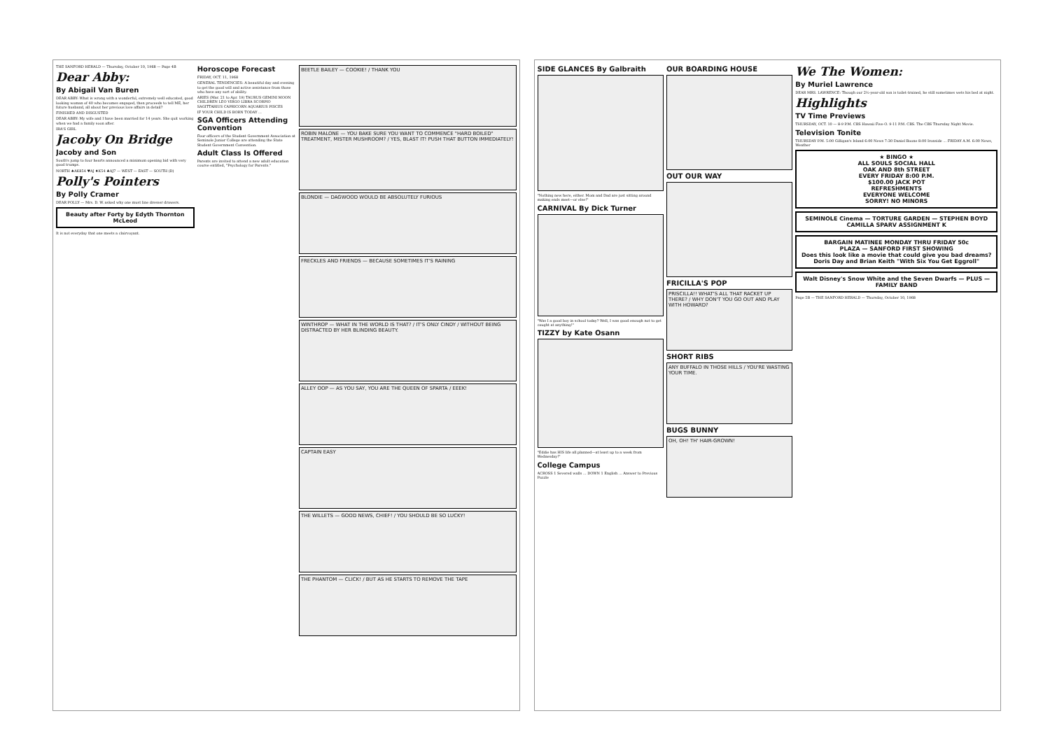THE SANFORD HERALD — Thursday, October 10, 1968 — Page 4B
Dear Abby:
By Abigail Van Buren
DEAR ABBY: What is wrong with a wonderful, extremely well educated, good looking woman of 40 who becomes engaged, then proceeds to tell ME, her future husband, all about her previous love affairs in detail?
FINISHED AND DISGUSTED
DEAR ABBY: My wife and I have been married for 14 years. She quit working when we had a family soon after.
IRA'S GIRL
Jacoby On Bridge
Jacoby and Son
South's jump to four hearts announced a minimum opening bid with very good trumps.
NORTH ♠AK854 ♥AJ ♦K54 ♣AJ7 — WEST — EAST — SOUTH (D)
Polly's Pointers
By Polly Cramer
DEAR POLLY — Mrs. D. W. asked why one must line dresser drawers.
Beauty after Forty by Edyth Thornton McLeod
It is not everyday that one meets a clairvoyant.
Horoscope Forecast
FRIDAY, OCT. 11, 1968
GENERAL TENDENCIES: A beautiful day and evening to get the good will and active assistance from those who have any sort of ability.
ARIES (Mar. 21 to Apr. 19) TAURUS GEMINI MOON CHILDREN LEO VIRGO LIBRA SCORPIO SAGITTARIUS CAPRICORN AQUARIUS PISCES
IF YOUR CHILD IS BORN TODAY ...
SGA Officers Attending Convention
Four officers of the Student Government Association at Seminole Junior College are attending the State Student Government Convention.
Adult Class Is Offered
Parents are invited to attend a new adult education course entitled, "Psychology for Parents."
BEETLE BAILEY — COOKIE! / THANK YOU
ROBIN MALONE — YOU BAKE SURE YOU WANT TO COMMENCE "HARD BOILED" TREATMENT, MISTER MUSHROOM? / YES, BLAST IT! PUSH THAT BUTTON IMMEDIATELY!
BLONDIE — DAGWOOD WOULD BE ABSOLUTELY FURIOUS
FRECKLES AND FRIENDS — BECAUSE SOMETIMES IT'S RAINING
WINTHROP — WHAT IN THE WORLD IS THAT? / IT'S ONLY CINDY / WITHOUT BEING DISTRACTED BY HER BLINDING BEAUTY.
ALLEY OOP — AS YOU SAY, YOU ARE THE QUEEN OF SPARTA / EEEK!
CAPTAIN EASY
THE WILLETS — GOOD NEWS, CHIEF! / YOU SHOULD BE SO LUCKY!
THE PHANTOM — CLICK! / BUT AS HE STARTS TO REMOVE THE TAPE
SIDE GLANCES By Galbraith
"Nothing new here, either. Mom and Dad are just sitting around making ends meet—or else!"
CARNIVAL By Dick Turner
"Was I a good boy in school today? Well, I was good enough not to get caught at anything!"
TIZZY by Kate Osann
"Eddie has HIS life all planned—at least up to a week from Wednesday!"
College Campus
ACROSS 1 Severed walls ... DOWN 1 English ... Answer to Previous Puzzle
OUR BOARDING HOUSE
OUT OUR WAY
FRICILLA'S POP
PRISCILLA!! WHAT'S ALL THAT RACKET UP THERE? / WHY DON'T YOU GO OUT AND PLAY WITH HOWARD?
SHORT RIBS
ANY BUFFALO IN THOSE HILLS / YOU'RE WASTING YOUR TIME.
BUGS BUNNY
OH, OH! TH' HAIR-GROWN!
We The Women:
By Muriel Lawrence
DEAR MRS. LAWRENCE: Though our 2½-year-old son is toilet-trained, he still sometimes wets his bed at night.
Highlights
TV Time Previews
THURSDAY, OCT. 10 — 8-9 P.M. CBS Hawaii Five-O. 9-11 P.M. CBS. The CBS Thursday Night Movie.
Television Tonite
THURSDAY P.M. 5:00 Gilligan's Island 6:00 News 7:30 Daniel Boone 8:00 Ironside ... FRIDAY A.M. 6:00 News, Weather
★ BINGO ★
ALL SOULS SOCIAL HALL
OAK AND 8th STREET
EVERY FRIDAY 8:00 P.M.
$100.00 JACK POT
REFRESHMENTS
EVERYONE WELCOME
SORRY! NO MINORS
SEMINOLE Cinema — TORTURE GARDEN — STEPHEN BOYD CAMILLA SPARV ASSIGNMENT K
BARGAIN MATINEE MONDAY THRU FRIDAY 50c
PLAZA — SANFORD FIRST SHOWING
Does this look like a movie that could give you bad dreams?
Doris Day and Brian Keith "With Six You Get Eggroll"
Walt Disney's Snow White and the Seven Dwarfs — PLUS — FAMILY BAND
Page 5B — THE SANFORD HERALD — Thursday, October 10, 1968